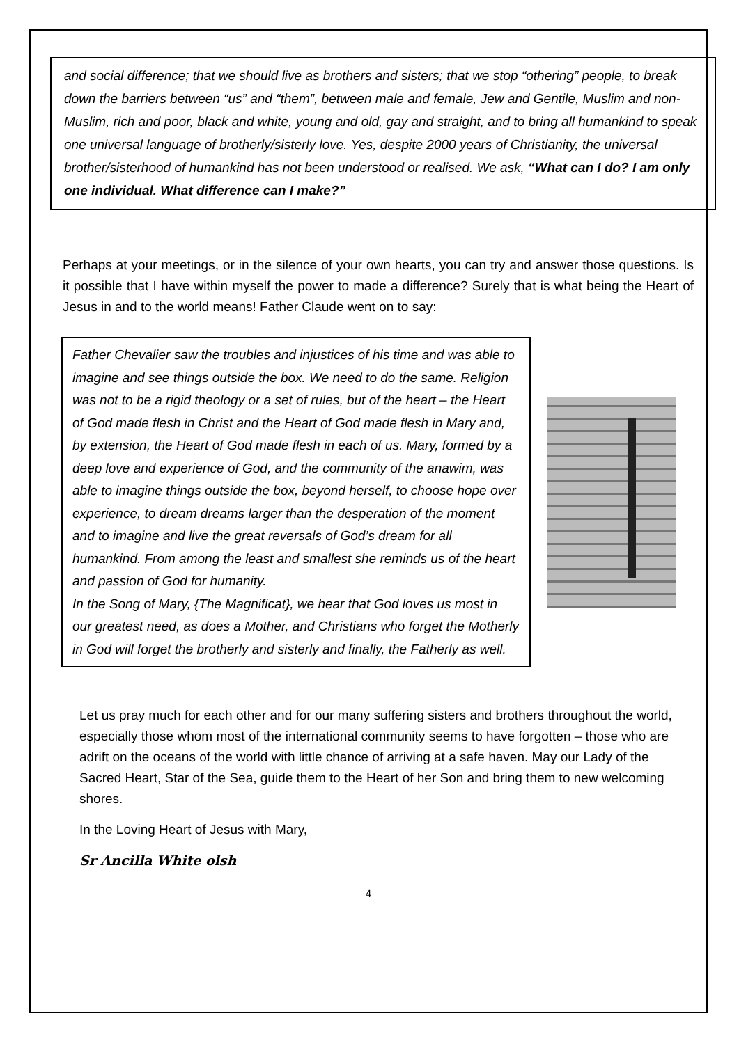and social difference; that we should live as brothers and sisters; that we stop “othering” people, to break down the barriers between “us” and “them”, between male and female, Jew and Gentile, Muslim and non-Muslim, rich and poor, black and white, young and old, gay and straight, and to bring all humankind to speak one universal language of brotherly/sisterly love. Yes, despite 2000 years of Christianity, the universal brother/sisterhood of humankind has not been understood or realised. We ask, “What can I do? I am only one individual. What difference can I make?”
Perhaps at your meetings, or in the silence of your own hearts, you can try and answer those questions. Is it possible that I have within myself the power to made a difference? Surely that is what being the Heart of Jesus in and to the world means! Father Claude went on to say:
Father Chevalier saw the troubles and injustices of his time and was able to imagine and see things outside the box. We need to do the same. Religion was not to be a rigid theology or a set of rules, but of the heart – the Heart of God made flesh in Christ and the Heart of God made flesh in Mary and, by extension, the Heart of God made flesh in each of us. Mary, formed by a deep love and experience of God, and the community of the anawim, was able to imagine things outside the box, beyond herself, to choose hope over experience, to dream dreams larger than the desperation of the moment and to imagine and live the great reversals of God’s dream for all humankind. From among the least and smallest she reminds us of the heart and passion of God for humanity.
In the Song of Mary, {The Magnificat}, we hear that God loves us most in our greatest need, as does a Mother, and Christians who forget the Motherly in God will forget the brotherly and sisterly and finally, the Fatherly as well.
Let us pray much for each other and for our many suffering sisters and brothers throughout the world, especially those whom most of the international community seems to have forgotten – those who are adrift on the oceans of the world with little chance of arriving at a safe haven. May our Lady of the Sacred Heart, Star of the Sea, guide them to the Heart of her Son and bring them to new welcoming shores.
In the Loving Heart of Jesus with Mary,
Sr Ancilla White olsh
4